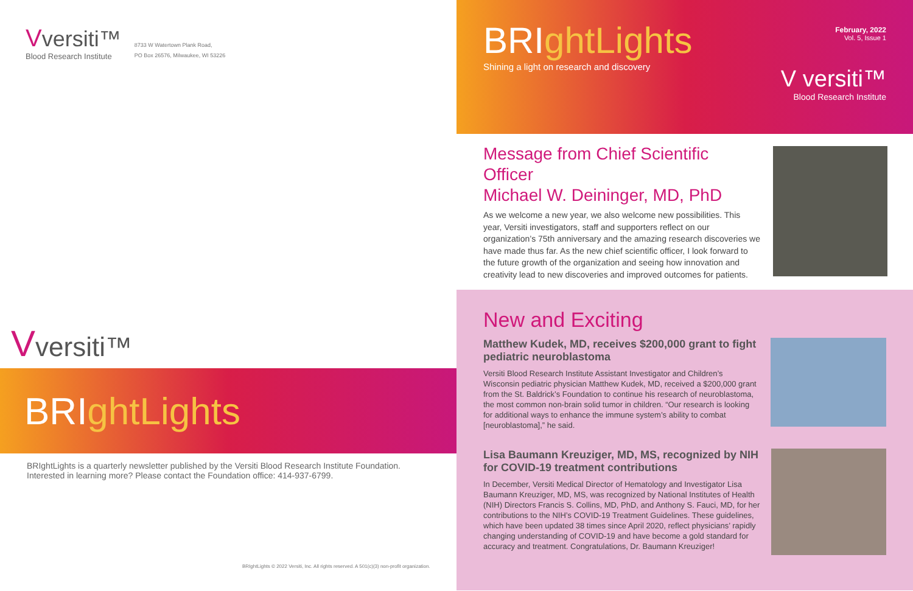Vversiti™
Blood Research Institute
8733 W Watertown Plank Road,
PO Box 26576, Milwaukee, WI 53226
Vversiti™
BRI ghtLights
BRIghtLights is a quarterly newsletter published by the Versiti Blood Research Institute Foundation.
Interested in learning more? Please contact the Foundation office: 414-937-6799.
BRIghtLights © 2022 Versiti, Inc. All rights reserved. A 501(c)(3) non-profit organization.
BRIghtLights
Shining a light on research and discovery
February, 2022
Vol. 5, Issue 1
V versiti™
Blood Research Institute
Message from Chief Scientific Officer
Michael W. Deininger, MD, PhD
As we welcome a new year, we also welcome new possibilities. This year, Versiti investigators, staff and supporters reflect on our organization’s 75th anniversary and the amazing research discoveries we have made thus far. As the new chief scientific officer, I look forward to the future growth of the organization and seeing how innovation and creativity lead to new discoveries and improved outcomes for patients.
New and Exciting
Matthew Kudek, MD, receives $200,000 grant to fight pediatric neuroblastoma
Versiti Blood Research Institute Assistant Investigator and Children’s Wisconsin pediatric physician Matthew Kudek, MD, received a $200,000 grant from the St. Baldrick’s Foundation to continue his research of neuroblastoma, the most common non-brain solid tumor in children. “Our research is looking for additional ways to enhance the immune system’s ability to combat [neuroblastoma],” he said.
Lisa Baumann Kreuziger, MD, MS, recognized by NIH for COVID-19 treatment contributions
In December, Versiti Medical Director of Hematology and Investigator Lisa Baumann Kreuziger, MD, MS, was recognized by National Institutes of Health (NIH) Directors Francis S. Collins, MD, PhD, and Anthony S. Fauci, MD, for her contributions to the NIH’s COVID-19 Treatment Guidelines. These guidelines, which have been updated 38 times since April 2020, reflect physicians’ rapidly changing understanding of COVID-19 and have become a gold standard for accuracy and treatment. Congratulations, Dr. Baumann Kreuziger!